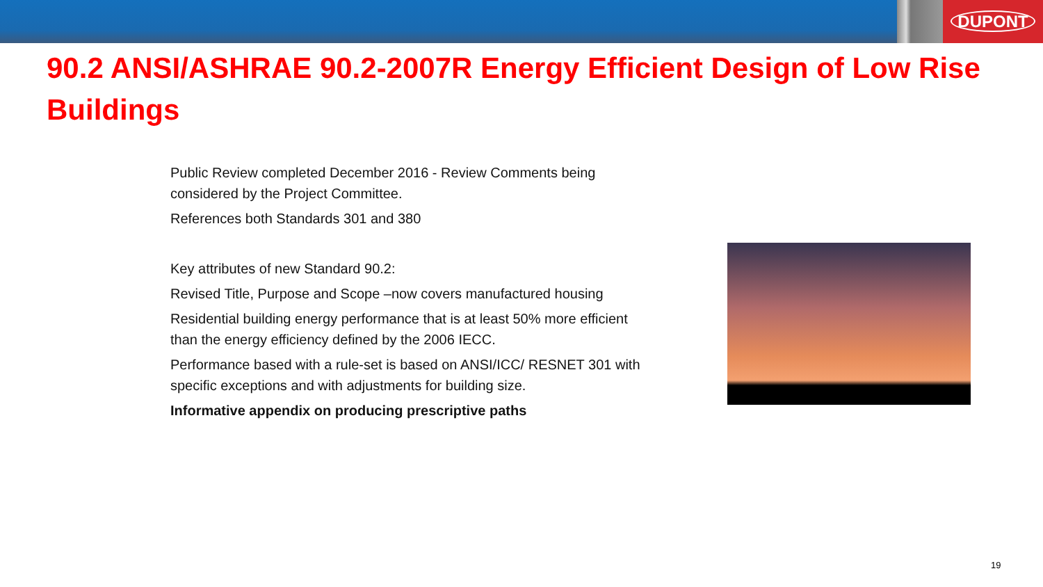DUPONT
90.2 ANSI/ASHRAE 90.2-2007R Energy Efficient Design of Low Rise Buildings
Public Review completed December 2016 - Review Comments being considered by the Project Committee.
References both Standards 301 and 380
Key attributes of new Standard 90.2:
Revised Title, Purpose and Scope –now covers manufactured housing
Residential building energy performance that is at least 50% more efficient than the energy efficiency defined by the 2006 IECC.
Performance based with a rule-set is based on ANSI/ICC/ RESNET 301 with specific exceptions and with adjustments for building size.
Informative appendix on producing prescriptive paths
19